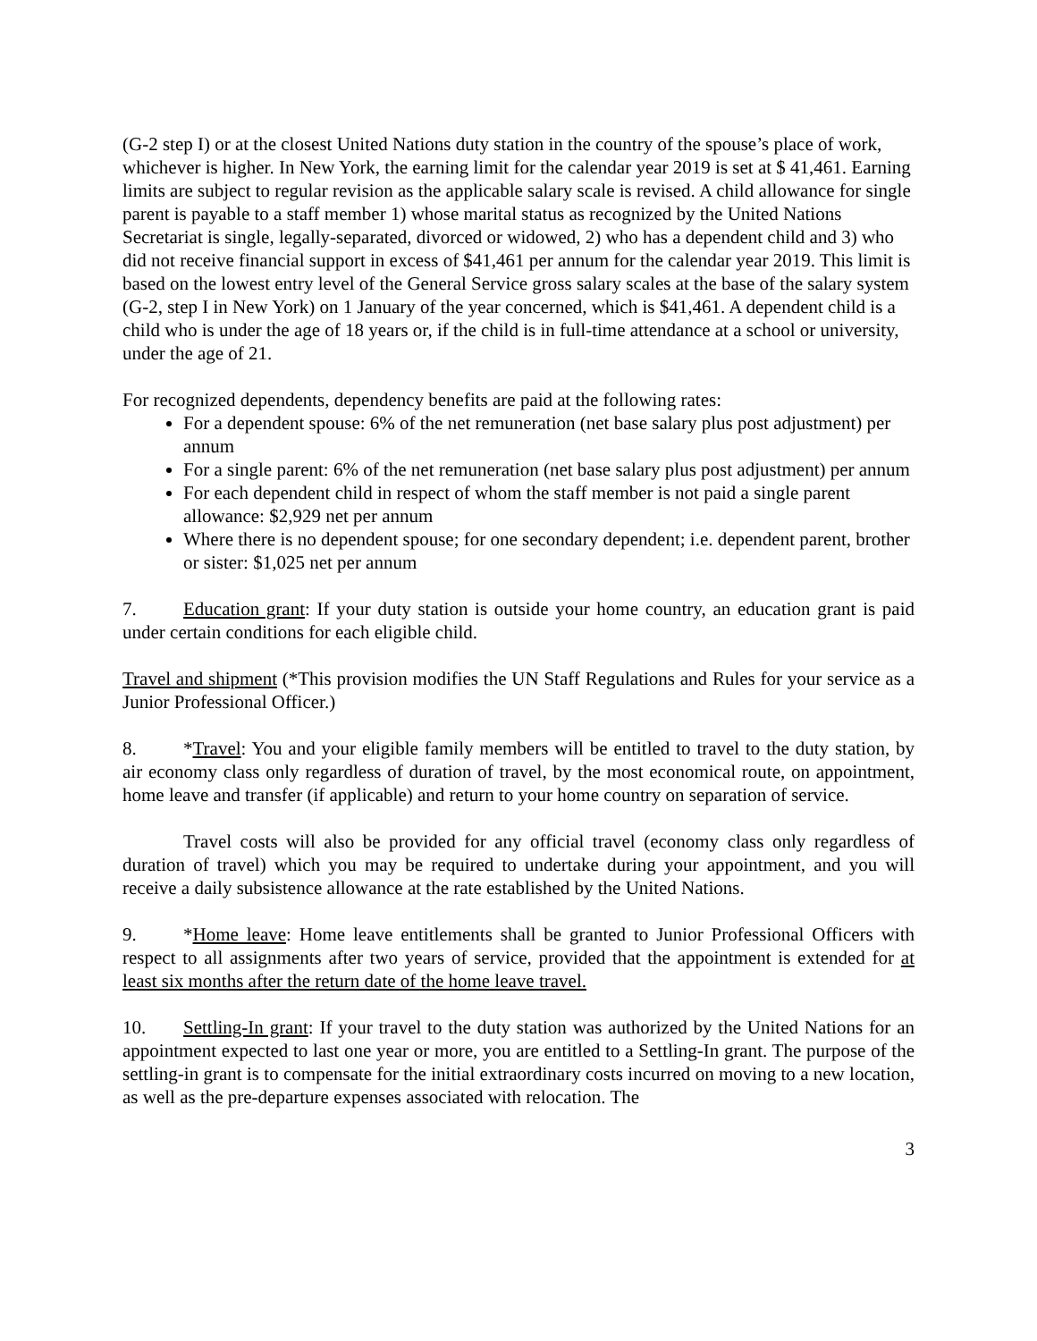(G-2 step I) or at the closest United Nations duty station in the country of the spouse’s place of work, whichever is higher. In New York, the earning limit for the calendar year 2019 is set at $ 41,461. Earning limits are subject to regular revision as the applicable salary scale is revised. A child allowance for single parent is payable to a staff member 1) whose marital status as recognized by the United Nations Secretariat is single, legally-separated, divorced or widowed, 2) who has a dependent child and 3) who did not receive financial support in excess of $41,461 per annum for the calendar year 2019. This limit is based on the lowest entry level of the General Service gross salary scales at the base of the salary system (G-2, step I in New York) on 1 January of the year concerned, which is $41,461. A dependent child is a child who is under the age of 18 years or, if the child is in full-time attendance at a school or university, under the age of 21.
For recognized dependents, dependency benefits are paid at the following rates:
For a dependent spouse: 6% of the net remuneration (net base salary plus post adjustment) per annum
For a single parent: 6% of the net remuneration (net base salary plus post adjustment) per annum
For each dependent child in respect of whom the staff member is not paid a single parent allowance: $2,929 net per annum
Where there is no dependent spouse; for one secondary dependent; i.e. dependent parent, brother or sister: $1,025 net per annum
7. Education grant: If your duty station is outside your home country, an education grant is paid under certain conditions for each eligible child.
Travel and shipment (*This provision modifies the UN Staff Regulations and Rules for your service as a Junior Professional Officer.)
8. *Travel: You and your eligible family members will be entitled to travel to the duty station, by air economy class only regardless of duration of travel, by the most economical route, on appointment, home leave and transfer (if applicable) and return to your home country on separation of service.
Travel costs will also be provided for any official travel (economy class only regardless of duration of travel) which you may be required to undertake during your appointment, and you will receive a daily subsistence allowance at the rate established by the United Nations.
9. *Home leave: Home leave entitlements shall be granted to Junior Professional Officers with respect to all assignments after two years of service, provided that the appointment is extended for at least six months after the return date of the home leave travel.
10. Settling-In grant: If your travel to the duty station was authorized by the United Nations for an appointment expected to last one year or more, you are entitled to a Settling-In grant. The purpose of the settling-in grant is to compensate for the initial extraordinary costs incurred on moving to a new location, as well as the pre-departure expenses associated with relocation. The
3